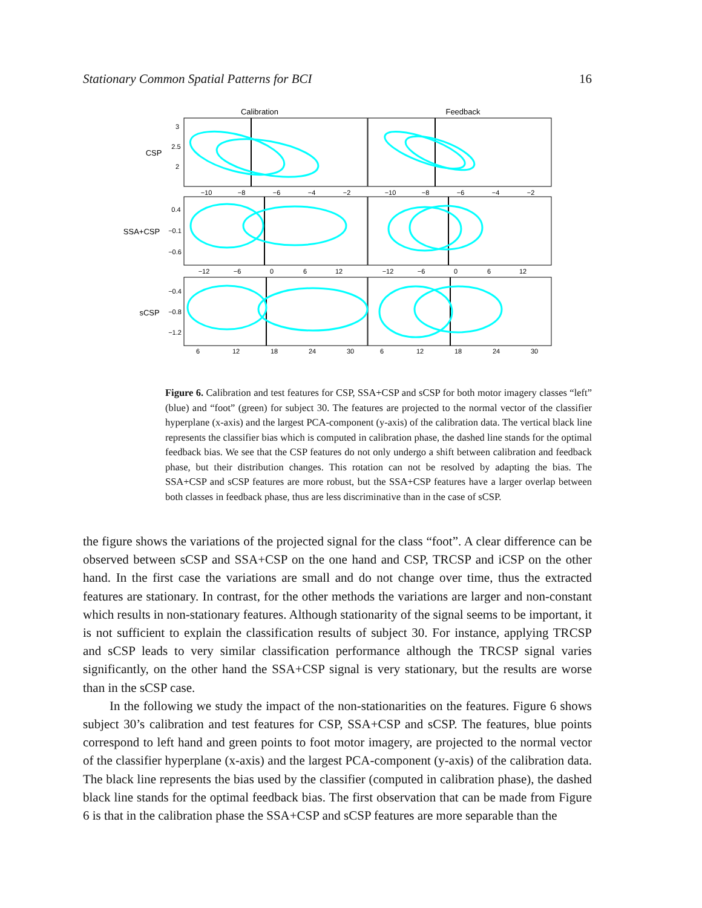Stationary Common Spatial Patterns for BCI 16
Calibration
Feedback
CSP
SSA+CSP
sCSP
−10
−8
−6
−4
−2
−10
−8
−6
−4
−2
−12
−6
0
6
12
−12
−6
0
6
12
6
12
18
24
30
6
12
18
24
30
3
2.5
2
0.4
−0.1
−0.6
−0.4
−0.8
−1.2
Figure 6. Calibration and test features for CSP, SSA+CSP and sCSP for both motor imagery classes “left” (blue) and “foot” (green) for subject 30. The features are projected to the normal vector of the classifier hyperplane (x-axis) and the largest PCA-component (y-axis) of the calibration data. The vertical black line represents the classifier bias which is computed in calibration phase, the dashed line stands for the optimal feedback bias. We see that the CSP features do not only undergo a shift between calibration and feedback phase, but their distribution changes. This rotation can not be resolved by adapting the bias. The SSA+CSP and sCSP features are more robust, but the SSA+CSP features have a larger overlap between both classes in feedback phase, thus are less discriminative than in the case of sCSP.
the figure shows the variations of the projected signal for the class “foot”. A clear difference can be observed between sCSP and SSA+CSP on the one hand and CSP, TRCSP and iCSP on the other hand. In the first case the variations are small and do not change over time, thus the extracted features are stationary. In contrast, for the other methods the variations are larger and non-constant which results in non-stationary features. Although stationarity of the signal seems to be important, it is not sufficient to explain the classification results of subject 30. For instance, applying TRCSP and sCSP leads to very similar classification performance although the TRCSP signal varies significantly, on the other hand the SSA+CSP signal is very stationary, but the results are worse than in the sCSP case.
In the following we study the impact of the non-stationarities on the features. Figure 6 shows subject 30’s calibration and test features for CSP, SSA+CSP and sCSP. The features, blue points correspond to left hand and green points to foot motor imagery, are projected to the normal vector of the classifier hyperplane (x-axis) and the largest PCA-component (y-axis) of the calibration data. The black line represents the bias used by the classifier (computed in calibration phase), the dashed black line stands for the optimal feedback bias. The first observation that can be made from Figure 6 is that in the calibration phase the SSA+CSP and sCSP features are more separable than the